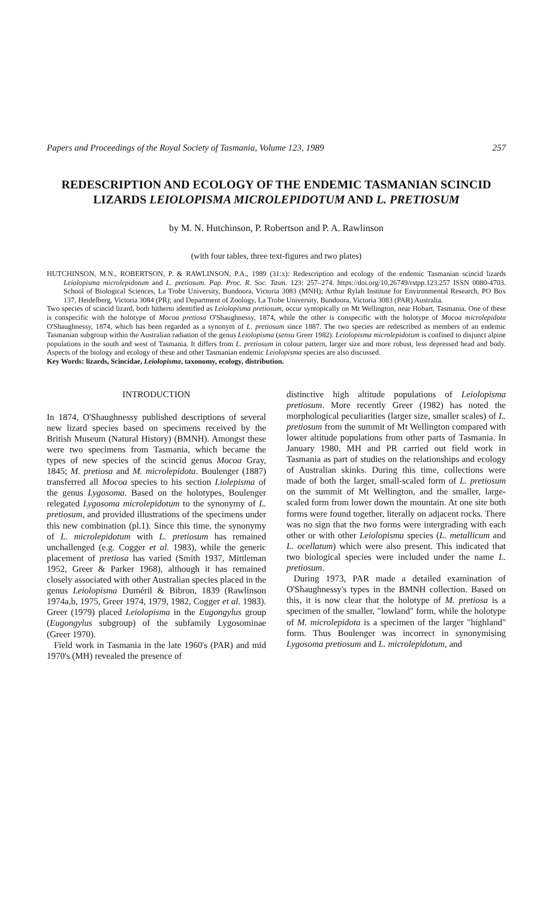Papers and Proceedings of the Royal Society of Tasmania, Volume 123, 1989 257
REDESCRIPTION AND ECOLOGY OF THE ENDEMIC TASMANIAN SCINCID LIZARDS LEIOLOPISMA MICROLEPIDOTUM AND L. PRETIOSUM
by M. N. Hutchinson, P. Robertson and P. A. Rawlinson
(with four tables, three text-figures and two plates)
HUTCHINSON, M.N., ROBERTSON, P. & RAWLINSON, P.A., 1989 (31:x): Redescription and ecology of the endemic Tasmanian scincid lizards Leiolopisma microlepidotum and L. pretiosum. Pap. Proc. R. Soc. Tasm. 123: 257–274. https://doi.org/10.26749/rstpp.123.257 ISSN 0080-4703. School of Biological Sciences, La Trobe University, Bundoora, Victoria 3083 (MNH); Arthur Rylah Institute for Environmental Research, PO Box 137, Heidelberg, Victoria 3084 (PR); and Department of Zoology, La Trobe University, Bundoora, Victoria 3083 (PAR) Australia.
Two species of scincid lizard, both hitherto identified as Leiolopisma pretiosum, occur syntopically on Mt Wellington, near Hobart, Tasmania. One of these is conspecific with the holotype of Mocoa pretiosa O'Shaughnessy, 1874, while the other is conspecific with the holotype of Mocoa microlepidota O'Shaughnessy, 1874, which has been regarded as a synonym of L. pretiosum since 1887. The two species are redescribed as members of an endemic Tasmanian subgroup within the Australian radiation of the genus Leiolopisma (sensu Greer 1982). Leiolopisma microlepidotum is confined to disjunct alpine populations in the south and west of Tasmania. It differs from L. pretiosum in colour pattern, larger size and more robust, less depressed head and body. Aspects of the biology and ecology of these and other Tasmanian endemic Leiolopisma species are also discussed.
Key Words: lizards, Scincidae, Leiolopisma, taxonomy, ecology, distribution.
INTRODUCTION
In 1874, O'Shaughnessy published descriptions of several new lizard species based on specimens received by the British Museum (Natural History) (BMNH). Amongst these were two specimens from Tasmania, which became the types of new species of the scincid genus Mocoa Gray, 1845; M. pretiosa and M. microlepidota. Boulenger (1887) transferred all Mocoa species to his section Liolepisma of the genus Lygosoma. Based on the holotypes, Boulenger relegated Lygosoma microlepidotum to the synonymy of L. pretiosum, and provided illustrations of the specimens under this new combination (pl.1). Since this time, the synonymy of L. microlepidotum with L. pretiosum has remained unchallenged (e.g. Cogger et al. 1983), while the generic placement of pretiosa has varied (Smith 1937, Mittleman 1952, Greer & Parker 1968), although it has remained closely associated with other Australian species placed in the genus Leiolopisma Duméril & Bibron, 1839 (Rawlinson 1974a,b, 1975, Greer 1974, 1979, 1982, Cogger et al. 1983). Greer (1979) placed Leiolopisma in the Eugongylus group (Eugongylus subgroup) of the subfamily Lygosominae (Greer 1970).
Field work in Tasmania in the late 1960's (PAR) and mid 1970's (MH) revealed the presence of
distinctive high altitude populations of Leiolopisma pretiosum. More recently Greer (1982) has noted the morphological peculiarities (larger size, smaller scales) of L. pretiosum from the summit of Mt Wellington compared with lower altitude populations from other parts of Tasmania. In January 1980, MH and PR carried out field work in Tasmania as part of studies on the relationships and ecology of Australian skinks. During this time, collections were made of both the larger, small-scaled form of L. pretiosum on the summit of Mt Wellington, and the smaller, large-scaled form from lower down the mountain. At one site both forms were found together, literally on adjacent rocks. There was no sign that the two forms were intergrading with each other or with other Leiolopisma species (L. metallicum and L. ocellatum) which were also present. This indicated that two biological species were included under the name L. pretiosum.
During 1973, PAR made a detailed examination of O'Shaughnessy's types in the BMNH collection. Based on this, it is now clear that the holotype of M. pretiosa is a specimen of the smaller, "lowland" form, while the holotype of M. microlepidota is a specimen of the larger "highland" form. Thus Boulenger was incorrect in synonymising Lygosoma pretiosum and L. microlepidotum, and